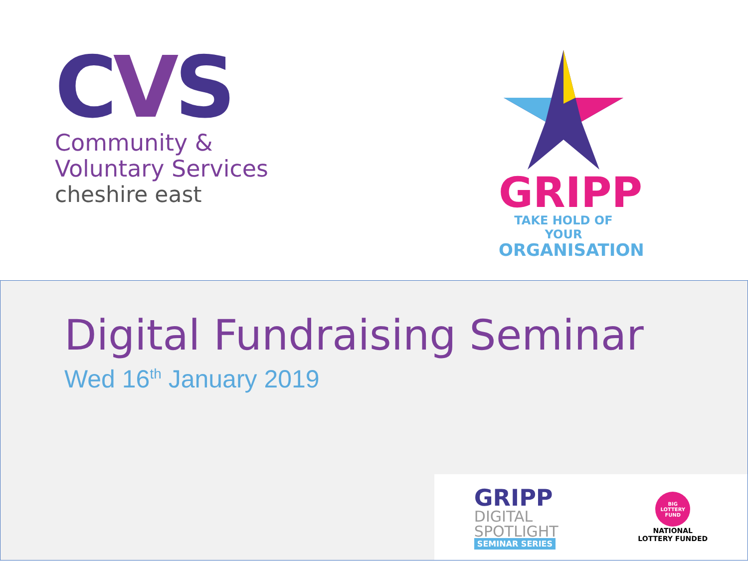CVS
Community &
Voluntary Services
cheshire east
GRIPP
TAKE HOLD OF YOUR
ORGANISATION
Digital Fundraising Seminar
Wed 16<sup>th</sup> January 2019
GRIPP
DIGITAL
SPOTLIGHT
SEMINAR SERIES
BIG LOTTERY FUND
NATIONAL
LOTTERY FUNDED